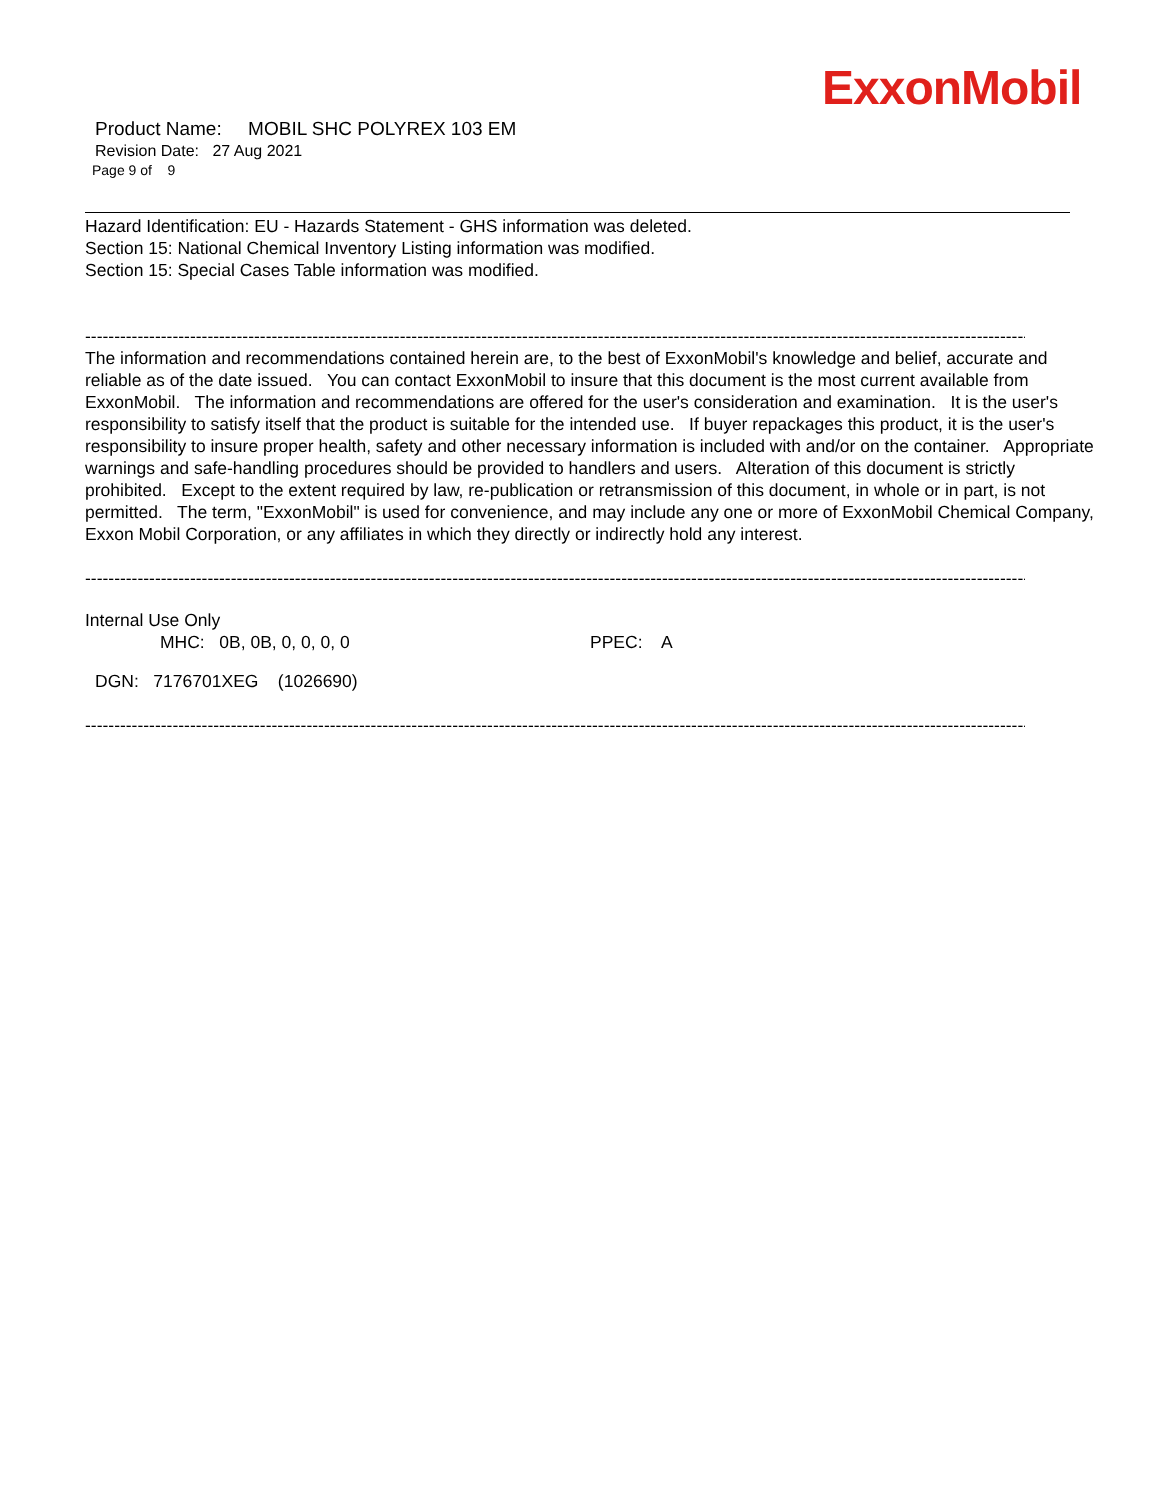ExxonMobil
Product Name: MOBIL SHC POLYREX 103 EM
Revision Date: 27 Aug 2021
Page 9 of 9
Hazard Identification: EU - Hazards Statement - GHS information was deleted.
Section 15: National Chemical Inventory Listing information was modified.
Section 15: Special Cases Table information was modified.
------------------------------------------------------------------------------------------------------------------------------------------------------------------------
The information and recommendations contained herein are, to the best of ExxonMobil's knowledge and belief, accurate and reliable as of the date issued. You can contact ExxonMobil to insure that this document is the most current available from ExxonMobil. The information and recommendations are offered for the user's consideration and examination. It is the user's responsibility to satisfy itself that the product is suitable for the intended use. If buyer repackages this product, it is the user's responsibility to insure proper health, safety and other necessary information is included with and/or on the container. Appropriate warnings and safe-handling procedures should be provided to handlers and users. Alteration of this document is strictly prohibited. Except to the extent required by law, re-publication or retransmission of this document, in whole or in part, is not permitted. The term, "ExxonMobil" is used for convenience, and may include any one or more of ExxonMobil Chemical Company, Exxon Mobil Corporation, or any affiliates in which they directly or indirectly hold any interest.
------------------------------------------------------------------------------------------------------------------------------------------------------------------------
Internal Use Only
MHC: 0B, 0B, 0, 0, 0, 0 PPEC: A
DGN: 7176701XEG (1026690)
------------------------------------------------------------------------------------------------------------------------------------------------------------------------